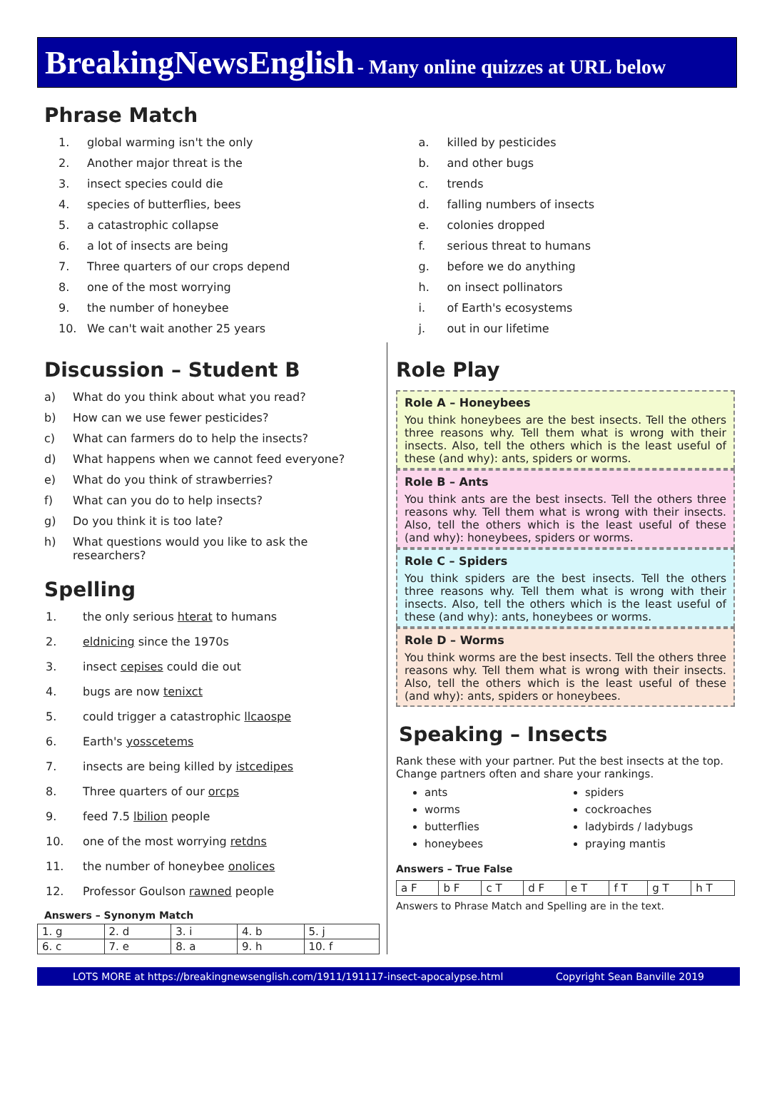BreakingNewsEnglish - Many online quizzes at URL below
Phrase Match
1. global warming isn't the only
2. Another major threat is the
3. insect species could die
4. species of butterflies, bees
5. a catastrophic collapse
6. a lot of insects are being
7. Three quarters of our crops depend
8. one of the most worrying
9. the number of honeybee
10. We can't wait another 25 years
a. killed by pesticides
b. and other bugs
c. trends
d. falling numbers of insects
e. colonies dropped
f. serious threat to humans
g. before we do anything
h. on insect pollinators
i. of Earth's ecosystems
j. out in our lifetime
Discussion – Student B
a) What do you think about what you read?
b) How can we use fewer pesticides?
c) What can farmers do to help the insects?
d) What happens when we cannot feed everyone?
e) What do you think of strawberries?
f) What can you do to help insects?
g) Do you think it is too late?
h) What questions would you like to ask the researchers?
Spelling
1. the only serious hterat to humans
2. eldnicing since the 1970s
3. insect cepises could die out
4. bugs are now tenixct
5. could trigger a catastrophic llcaospe
6. Earth's yosscetems
7. insects are being killed by istcedipes
8. Three quarters of our orcps
9. feed 7.5 lbilion people
10. one of the most worrying retdns
11. the number of honeybee onolices
12. Professor Goulson rawned people
Answers – Synonym Match
| 1. g | 2. d | 3. i | 4. b | 5. j |
| 6. c | 7. e | 8. a | 9. h | 10. f |
Role Play
Role A – Honeybees
You think honeybees are the best insects. Tell the others three reasons why. Tell them what is wrong with their insects. Also, tell the others which is the least useful of these (and why): ants, spiders or worms.
Role B – Ants
You think ants are the best insects. Tell the others three reasons why. Tell them what is wrong with their insects. Also, tell the others which is the least useful of these (and why): honeybees, spiders or worms.
Role C – Spiders
You think spiders are the best insects. Tell the others three reasons why. Tell them what is wrong with their insects. Also, tell the others which is the least useful of these (and why): ants, honeybees or worms.
Role D – Worms
You think worms are the best insects. Tell the others three reasons why. Tell them what is wrong with their insects. Also, tell the others which is the least useful of these (and why): ants, spiders or honeybees.
Speaking – Insects
Rank these with your partner. Put the best insects at the top. Change partners often and share your rankings.
ants
worms
butterflies
honeybees
spiders
cockroaches
ladybirds / ladybugs
praying mantis
Answers – True False
| a F | b F | c T | d F | e T | f T | g T | h T |
Answers to Phrase Match and Spelling are in the text.
LOTS MORE at https://breakingnewsenglish.com/1911/191117-insect-apocalypse.html Copyright Sean Banville 2019